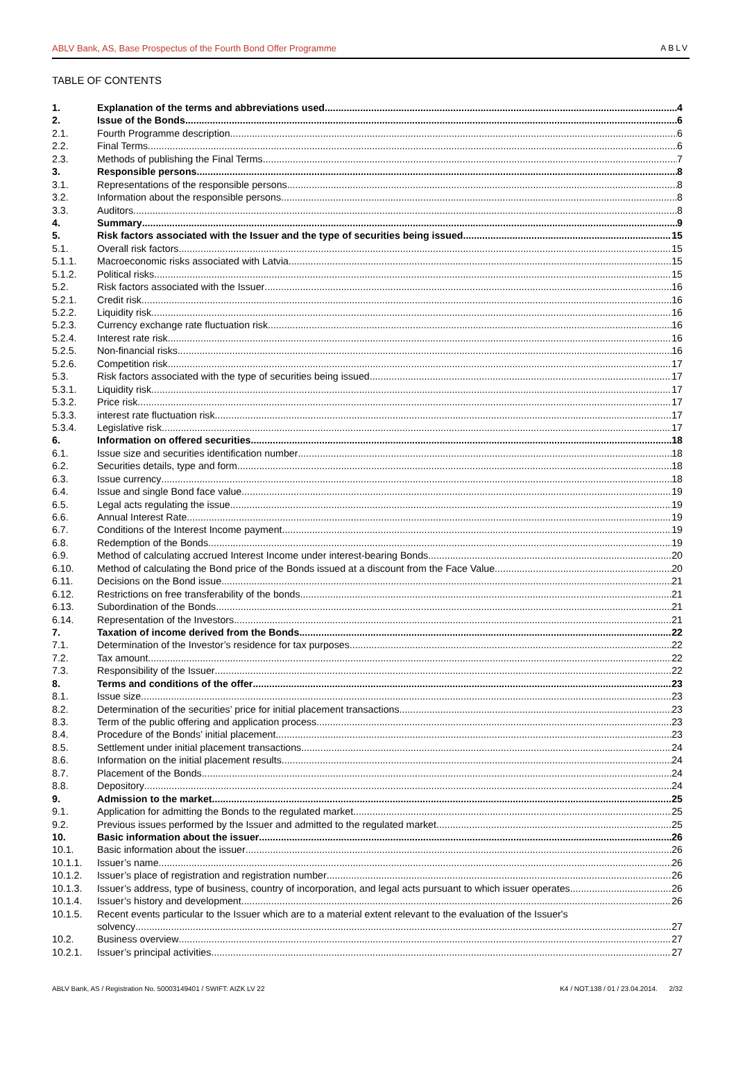ABLV Bank, AS, Base Prospectus of the Fourth Bond Offer Programme ABLV
TABLE OF CONTENTS
1. Explanation of the terms and abbreviations used 4
2. Issue of the Bonds 6
2.1. Fourth Programme description 6
2.2. Final Terms 6
2.3. Methods of publishing the Final Terms 7
3. Responsible persons 8
3.1. Representations of the responsible persons 8
3.2. Information about the responsible persons 8
3.3. Auditors 8
4. Summary 9
5. Risk factors associated with the Issuer and the type of securities being issued 15
5.1. Overall risk factors 15
5.1.1. Macroeconomic risks associated with Latvia 15
5.1.2. Political risks 15
5.2. Risk factors associated with the Issuer 16
5.2.1. Credit risk 16
5.2.2. Liquidity risk 16
5.2.3. Currency exchange rate fluctuation risk 16
5.2.4. Interest rate risk 16
5.2.5. Non-financial risks 16
5.2.6. Competition risk 17
5.3. Risk factors associated with the type of securities being issued 17
5.3.1. Liquidity risk 17
5.3.2. Price risk 17
5.3.3. interest rate fluctuation risk 17
5.3.4. Legislative risk 17
6. Information on offered securities 18
6.1. Issue size and securities identification number 18
6.2. Securities details, type and form 18
6.3. Issue currency 18
6.4. Issue and single Bond face value 19
6.5. Legal acts regulating the issue 19
6.6. Annual Interest Rate 19
6.7. Conditions of the Interest Income payment 19
6.8. Redemption of the Bonds 19
6.9. Method of calculating accrued Interest Income under interest-bearing Bonds 20
6.10. Method of calculating the Bond price of the Bonds issued at a discount from the Face Value 20
6.11. Decisions on the Bond issue 21
6.12. Restrictions on free transferability of the bonds 21
6.13. Subordination of the Bonds 21
6.14. Representation of the Investors 21
7. Taxation of income derived from the Bonds 22
7.1. Determination of the Investor’s residence for tax purposes 22
7.2. Tax amount 22
7.3. Responsibility of the Issuer 22
8. Terms and conditions of the offer 23
8.1. Issue size 23
8.2. Determination of the securities’ price for initial placement transactions 23
8.3. Term of the public offering and application process 23
8.4. Procedure of the Bonds’ initial placement 23
8.5. Settlement under initial placement transactions 24
8.6. Information on the initial placement results 24
8.7. Placement of the Bonds 24
8.8. Depository 24
9. Admission to the market 25
9.1. Application for admitting the Bonds to the regulated market 25
9.2. Previous issues performed by the Issuer and admitted to the regulated market 25
10. Basic information about the issuer 26
10.1. Basic information about the issuer 26
10.1.1. Issuer’s name 26
10.1.2. Issuer’s place of registration and registration number 26
10.1.3. Issuer’s address, type of business, country of incorporation, and legal acts pursuant to which issuer operates 26
10.1.4. Issuer’s history and development 26
10.1.5. Recent events particular to the Issuer which are to a material extent relevant to the evaluation of the Issuer's
solvency 27
10.2. Business overview 27
10.2.1. Issuer’s principal activities 27
ABLV Bank, AS / Registration No. 50003149401 / SWIFT: AIZK LV 22 K4 / NOT.138 / 01 / 23.04.2014. 2/32